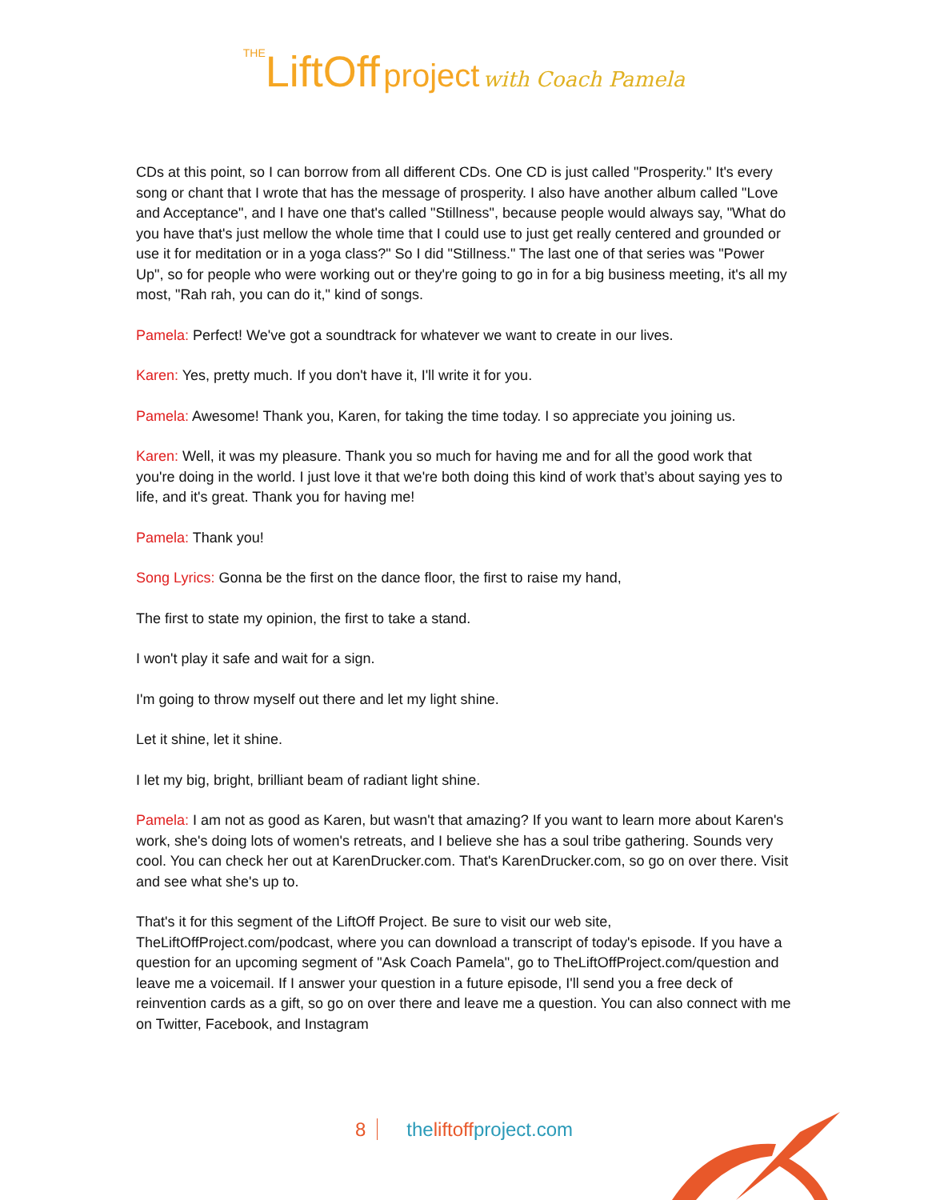THE LiftOff project with Coach Pamela
CDs at this point, so I can borrow from all different CDs. One CD is just called "Prosperity." It's every song or chant that I wrote that has the message of prosperity. I also have another album called "Love and Acceptance", and I have one that's called "Stillness", because people would always say, "What do you have that's just mellow the whole time that I could use to just get really centered and grounded or use it for meditation or in a yoga class?" So I did "Stillness." The last one of that series was "Power Up", so for people who were working out or they're going to go in for a big business meeting, it's all my most, "Rah rah, you can do it," kind of songs.
Pamela: Perfect! We've got a soundtrack for whatever we want to create in our lives.
Karen: Yes, pretty much. If you don't have it, I'll write it for you.
Pamela: Awesome! Thank you, Karen, for taking the time today. I so appreciate you joining us.
Karen: Well, it was my pleasure. Thank you so much for having me and for all the good work that you're doing in the world. I just love it that we're both doing this kind of work that’s about saying yes to life, and it's great. Thank you for having me!
Pamela: Thank you!
Song Lyrics: Gonna be the first on the dance floor, the first to raise my hand,
The first to state my opinion, the first to take a stand.
I won't play it safe and wait for a sign.
I'm going to throw myself out there and let my light shine.
Let it shine, let it shine.
I let my big, bright, brilliant beam of radiant light shine.
Pamela: I am not as good as Karen, but wasn't that amazing? If you want to learn more about Karen's work, she's doing lots of women's retreats, and I believe she has a soul tribe gathering. Sounds very cool. You can check her out at KarenDrucker.com. That's KarenDrucker.com, so go on over there. Visit and see what she's up to.
That's it for this segment of the LiftOff Project. Be sure to visit our web site, TheLiftOffProject.com/podcast, where you can download a transcript of today's episode. If you have a question for an upcoming segment of "Ask Coach Pamela", go to TheLiftOffProject.com/question and leave me a voicemail. If I answer your question in a future episode, I'll send you a free deck of reinvention cards as a gift, so go on over there and leave me a question. You can also connect with me on Twitter, Facebook, and Instagram
8 theliftoffproject.com